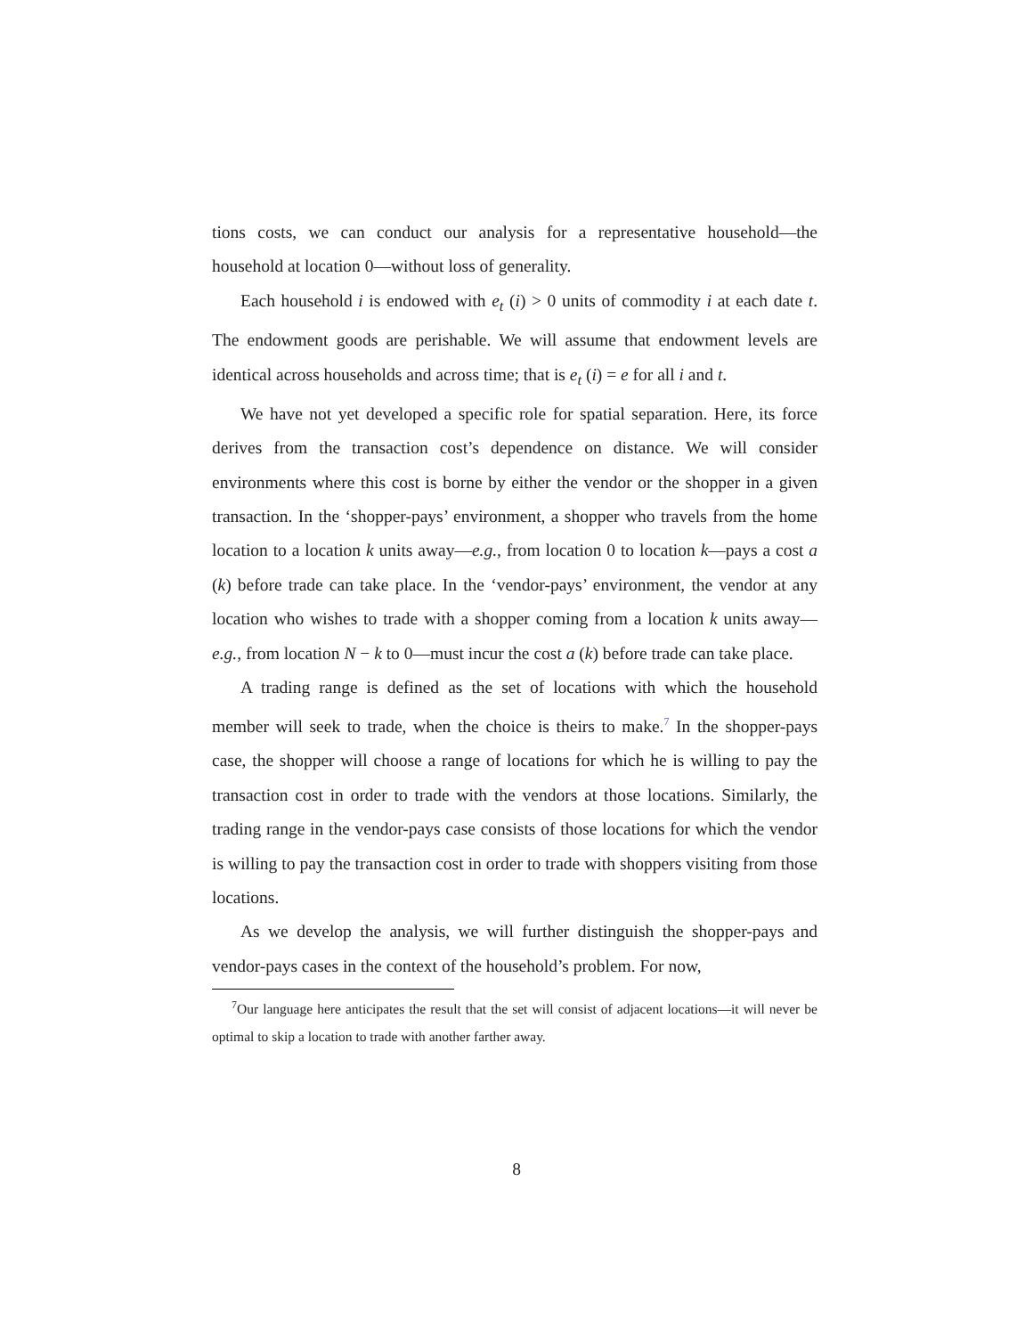tions costs, we can conduct our analysis for a representative household—the household at location 0—without loss of generality.
Each household i is endowed with e<sub>t</sub> (i) > 0 units of commodity i at each date t. The endowment goods are perishable. We will assume that endowment levels are identical across households and across time; that is e<sub>t</sub> (i) = e for all i and t.
We have not yet developed a specific role for spatial separation. Here, its force derives from the transaction cost’s dependence on distance. We will consider environments where this cost is borne by either the vendor or the shopper in a given transaction. In the ‘shopper-pays’ environment, a shopper who travels from the home location to a location k units away—e.g., from location 0 to location k—pays a cost a (k) before trade can take place. In the ‘vendor-pays’ environment, the vendor at any location who wishes to trade with a shopper coming from a location k units away—e.g., from location N − k to 0—must incur the cost a (k) before trade can take place.
A trading range is defined as the set of locations with which the household member will seek to trade, when the choice is theirs to make.<sup>7</sup> In the shopper-pays case, the shopper will choose a range of locations for which he is willing to pay the transaction cost in order to trade with the vendors at those locations. Similarly, the trading range in the vendor-pays case consists of those locations for which the vendor is willing to pay the transaction cost in order to trade with shoppers visiting from those locations.
As we develop the analysis, we will further distinguish the shopper-pays and vendor-pays cases in the context of the household’s problem. For now,
<sup>7</sup> Our language here anticipates the result that the set will consist of adjacent locations—it will never be optimal to skip a location to trade with another farther away.
8